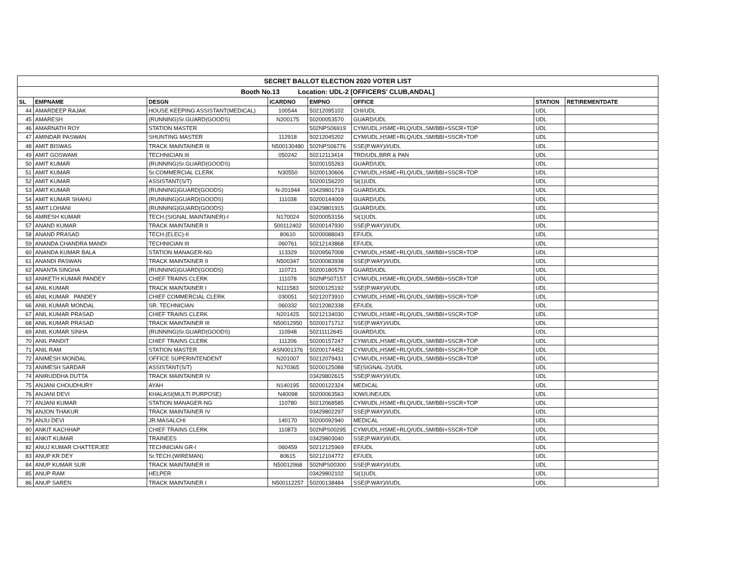| SECRET BALLOT ELECTION 2020 VOTER LIST | | | | | | | |
| --- | --- | --- | --- | --- | --- | --- | --- |
| Booth No.13 Location: UDL-2 [OFFICERS' CLUB,ANDAL] | | | | | | | |
| SL | EMPNAME | DESGN | ICARDNO | EMPNO | OFFICE | STATION | RETIREMENTDATE |
| 44 | AMARDEEP RAJAK | HOUSE KEEPING ASSISTANT(MEDICAL) | 100544 | 50212095102 | CHI/UDL | UDL | |
| 45 | AMARESH | (RUNNING)Sr.GUARD(GOODS) | N200175 | 50200053570 | GUARD/UDL | UDL | |
| 46 | AMARNATH ROY | STATION MASTER | | 502NPS06919 | CYM/UDL,HSME+RLQ/UDL,SM/BBI+SSCR+TOP | UDL | |
| 47 | AMINDAR PASWAN | SHUNTING MASTER | 112918 | 50212045202 | CYM/UDL,HSME+RLQ/UDL,SM/BBI+SSCR+TOP | UDL | |
| 48 | AMIT BISWAS | TRACK MAINTAINER III | N500130480 | 502NPS06776 | SSE(P.WAY)/I/UDL | UDL | |
| 49 | AMIT GOSWAMI | TECHNICIAN III | 050242 | 50212113414 | TRD/UDL,BRR & PAN | UDL | |
| 50 | AMIT KUMAR | (RUNNING)Sr.GUARD(GOODS) | | 50200155263 | GUARD/UDL | UDL | |
| 51 | AMIT KUMAR | Sr.COMMERCIAL CLERK | N30550 | 50200130606 | CYM/UDL,HSME+RLQ/UDL,SM/BBI+SSCR+TOP | UDL | |
| 52 | AMIT KUMAR | ASSISTANT(S/T) | | 50200156220 | SI(1)UDL | UDL | |
| 53 | AMIT KUMAR | (RUNNING)GUARD(GOODS) | N-201944 | 03429801719 | GUARD/UDL | UDL | |
| 54 | AMIT KUMAR SHAHU | (RUNNING)GUARD(GOODS) | 111038 | 50200144009 | GUARD/UDL | UDL | |
| 55 | AMIT LOHANI | (RUNNING)GUARD(GOODS) | | 03429801915 | GUARD/UDL | UDL | |
| 56 | AMRESH KUMAR | TECH.(SIGNAL MAINTAINER)-I | N170024 | 50200053156 | SI(1)UDL | UDL | |
| 57 | ANAND KUMAR | TRACK MAINTAINER II | 500112402 | 50200147930 | SSE(P.WAY)/I/UDL | UDL | |
| 58 | ANAND PRASAD | TECH.(ELEC)-II | 80610 | 50200088043 | EF/UDL | UDL | |
| 59 | ANANDA CHANDRA MANDI | TECHNICIAN III | 060761 | 50212143868 | EF/UDL | UDL | |
| 60 | ANANDA KUMAR BALA | STATION MANAGER-NG | 113329 | 50209567008 | CYM/UDL,HSME+RLQ/UDL,SM/BBI+SSCR+TOP | UDL | |
| 61 | ANANDI PASWAN | TRACK MAINTAINER II | N500347 | 50200083938 | SSE(P.WAY)/I/UDL | UDL | |
| 62 | ANANTA SINGHA | (RUNNING)GUARD(GOODS) | 110721 | 50200180579 | GUARD/UDL | UDL | |
| 63 | ANIKETH KUMAR PANDEY | CHIEF TRAINS CLERK | 111078 | 502NPS07157 | CYM/UDL,HSME+RLQ/UDL,SM/BBI+SSCR+TOP | UDL | |
| 64 | ANIL KUMAR | TRACK MAINTAINER I | N111583 | 50200125192 | SSE(P.WAY)/I/UDL | UDL | |
| 65 | ANIL KUMAR PANDEY | CHIEF COMMERCIAL CLERK | 030051 | 50212073910 | CYM/UDL,HSME+RLQ/UDL,SM/BBI+SSCR+TOP | UDL | |
| 66 | ANIL KUMAR MONDAL | SR. TECHNICIAN | 060332 | 50212082338 | EF/UDL | UDL | |
| 67 | ANIL KUMAR PRASAD | CHIEF TRAINS CLERK | N201425 | 50212134030 | CYM/UDL,HSME+RLQ/UDL,SM/BBI+SSCR+TOP | UDL | |
| 68 | ANIL KUMAR PRASAD | TRACK MAINTAINER III | N50012950 | 50200171712 | SSE(P.WAY)/I/UDL | UDL | |
| 69 | ANIL KUMAR SINHA | (RUNNING)Sr.GUARD(GOODS) | 110948 | 50211112645 | GUARD/UDL | UDL | |
| 70 | ANIL PANDIT | CHIEF TRAINS CLERK | 111206 | 50200157247 | CYM/UDL,HSME+RLQ/UDL,SM/BBI+SSCR+TOP | UDL | |
| 71 | ANIL RAM | STATION MASTER | ASN001376 | 50200174452 | CYM/UDL,HSME+RLQ/UDL,SM/BBI+SSCR+TOP | UDL | |
| 72 | ANIMESH MONDAL | OFFICE SUPERINTENDENT | N201007 | 50212079431 | CYM/UDL,HSME+RLQ/UDL,SM/BBI+SSCR+TOP | UDL | |
| 73 | ANIMESH SARDAR | ASSISTANT(S/T) | N170365 | 50200125088 | SE(SIGNAL-2)/UDL | UDL | |
| 74 | ANIRUDDHA DUTTA | TRACK MAINTAINER IV | | 03429802615 | SSE(P.WAY)/I/UDL | UDL | |
| 75 | ANJANI CHOUDHURY | AYAH | N140195 | 50200122324 | MEDICAL | UDL | |
| 76 | ANJANI DEVI | KHALASI(MULTI PURPOSE) | N40098 | 50200063563 | IOW/LINE/UDL | UDL | |
| 77 | ANJANI KUMAR | STATION MANAGER-NG | 110780 | 50212068585 | CYM/UDL,HSME+RLQ/UDL,SM/BBI+SSCR+TOP | UDL | |
| 78 | ANJON THAKUR | TRACK MAINTAINER IV | | 03429802297 | SSE(P.WAY)/I/UDL | UDL | |
| 79 | ANJU DEVI | JR.MASALCHI | 140170 | 50200092940 | MEDICAL | UDL | |
| 80 | ANKIT KACHHAP | CHIEF TRAINS CLERK | 110873 | 502NPS00295 | CYM/UDL,HSME+RLQ/UDL,SM/BBI+SSCR+TOP | UDL | |
| 81 | ANKIT KUMAR | TRAINEES | | 03429803040 | SSE(P.WAY)/I/UDL | UDL | |
| 82 | ANUJ KUMAR CHATTERJEE | TECHNICIAN GR-I | 060459 | 50212125969 | EF/UDL | UDL | |
| 83 | ANUP KR DEY | Sr.TECH.(WIREMAN) | 80615 | 50212104772 | EF/UDL | UDL | |
| 84 | ANUP KUMAR SUR | TRACK MAINTAINER III | N50012968 | 502NPS00300 | SSE(P.WAY)/I/UDL | UDL | |
| 85 | ANUP RAM | HELPER | | 03429802102 | SI(1)UDL | UDL | |
| 86 | ANUP SAREN | TRACK MAINTAINER I | N500112257 | 50200138484 | SSE(P.WAY)/I/UDL | UDL | |